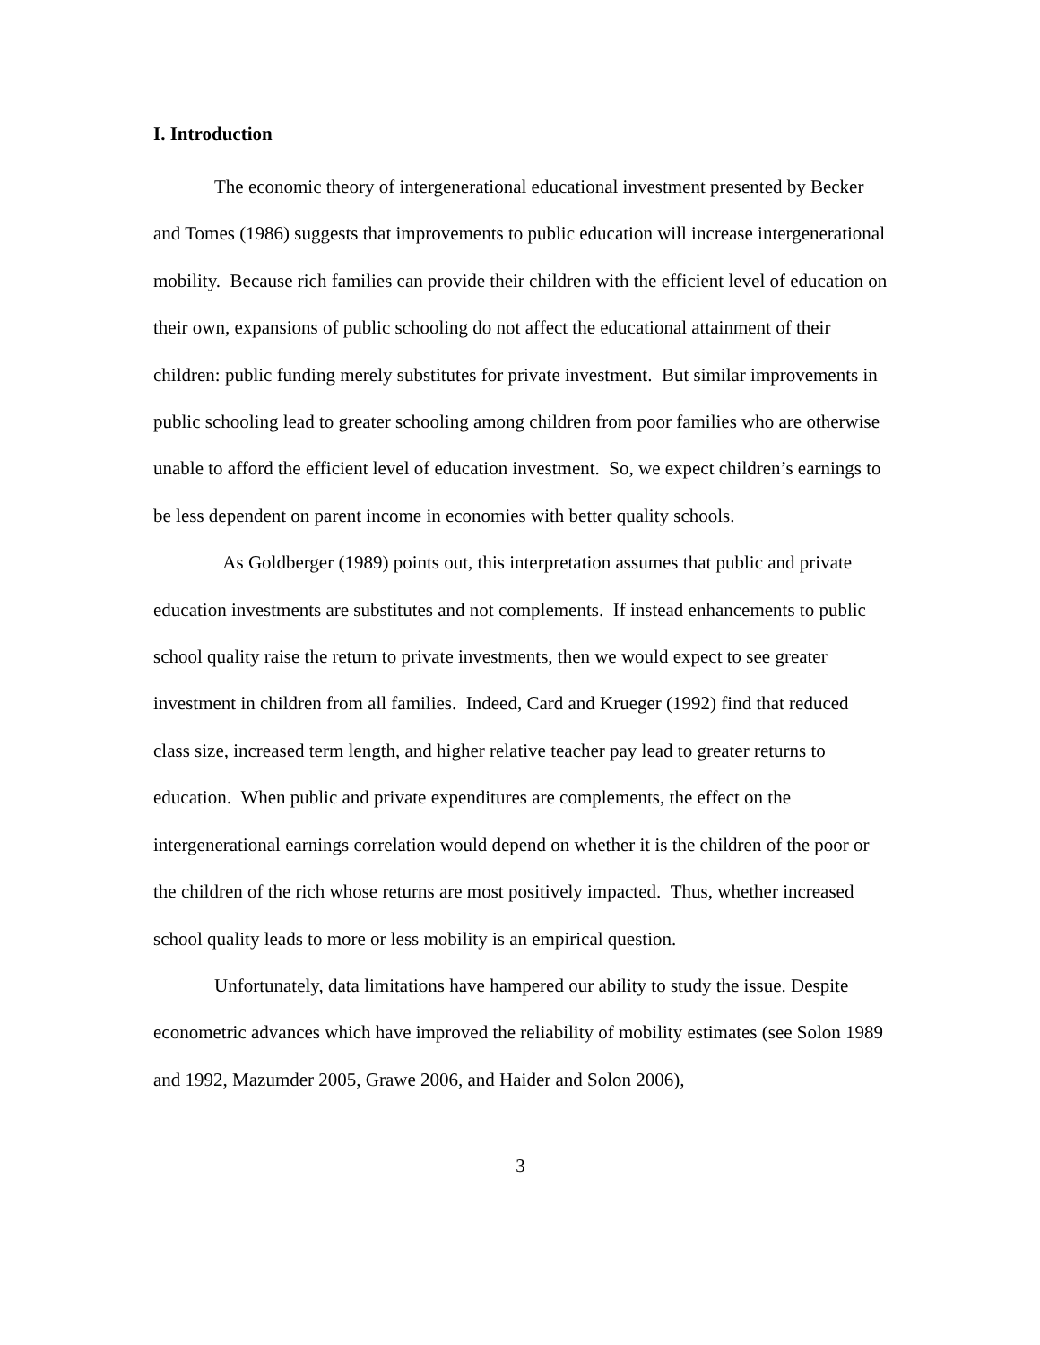I. Introduction
The economic theory of intergenerational educational investment presented by Becker and Tomes (1986) suggests that improvements to public education will increase intergenerational mobility. Because rich families can provide their children with the efficient level of education on their own, expansions of public schooling do not affect the educational attainment of their children: public funding merely substitutes for private investment. But similar improvements in public schooling lead to greater schooling among children from poor families who are otherwise unable to afford the efficient level of education investment. So, we expect children’s earnings to be less dependent on parent income in economies with better quality schools.
As Goldberger (1989) points out, this interpretation assumes that public and private education investments are substitutes and not complements. If instead enhancements to public school quality raise the return to private investments, then we would expect to see greater investment in children from all families. Indeed, Card and Krueger (1992) find that reduced class size, increased term length, and higher relative teacher pay lead to greater returns to education. When public and private expenditures are complements, the effect on the intergenerational earnings correlation would depend on whether it is the children of the poor or the children of the rich whose returns are most positively impacted. Thus, whether increased school quality leads to more or less mobility is an empirical question.
Unfortunately, data limitations have hampered our ability to study the issue. Despite econometric advances which have improved the reliability of mobility estimates (see Solon 1989 and 1992, Mazumder 2005, Grawe 2006, and Haider and Solon 2006),
3